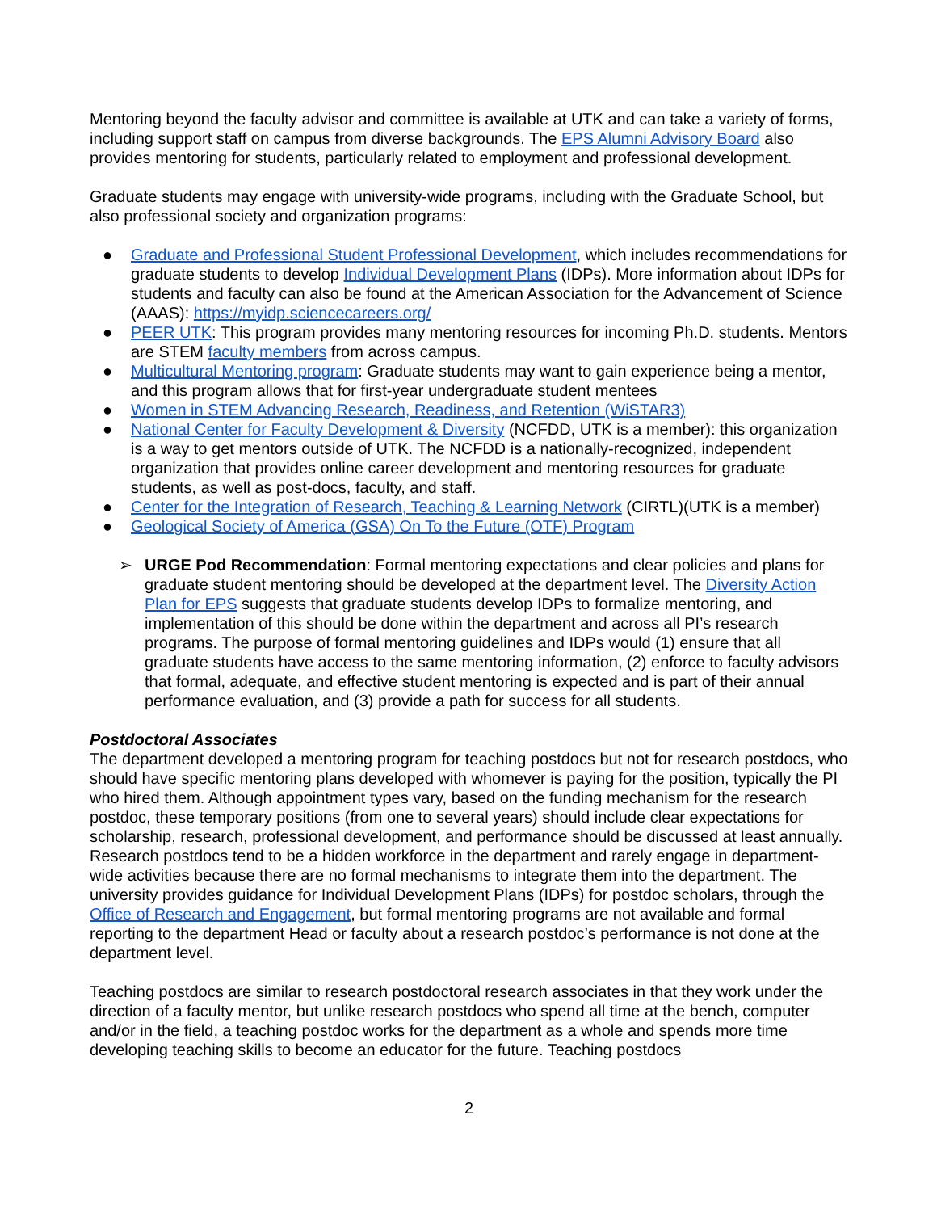Mentoring beyond the faculty advisor and committee is available at UTK and can take a variety of forms, including support staff on campus from diverse backgrounds. The EPS Alumni Advisory Board also provides mentoring for students, particularly related to employment and professional development.
Graduate students may engage with university-wide programs, including with the Graduate School, but also professional society and organization programs:
● Graduate and Professional Student Professional Development, which includes recommendations for graduate students to develop Individual Development Plans (IDPs). More information about IDPs for students and faculty can also be found at the American Association for the Advancement of Science (AAAS): https://myidp.sciencecareers.org/
● PEER UTK: This program provides many mentoring resources for incoming Ph.D. students. Mentors are STEM faculty members from across campus.
● Multicultural Mentoring program: Graduate students may want to gain experience being a mentor, and this program allows that for first-year undergraduate student mentees
● Women in STEM Advancing Research, Readiness, and Retention (WiSTAR3)
● National Center for Faculty Development & Diversity (NCFDD, UTK is a member): this organization is a way to get mentors outside of UTK. The NCFDD is a nationally-recognized, independent organization that provides online career development and mentoring resources for graduate students, as well as post-docs, faculty, and staff.
● Center for the Integration of Research, Teaching & Learning Network (CIRTL)(UTK is a member)
● Geological Society of America (GSA) On To the Future (OTF) Program
➢ URGE Pod Recommendation: Formal mentoring expectations and clear policies and plans for graduate student mentoring should be developed at the department level. The Diversity Action Plan for EPS suggests that graduate students develop IDPs to formalize mentoring, and implementation of this should be done within the department and across all PI’s research programs. The purpose of formal mentoring guidelines and IDPs would (1) ensure that all graduate students have access to the same mentoring information, (2) enforce to faculty advisors that formal, adequate, and effective student mentoring is expected and is part of their annual performance evaluation, and (3) provide a path for success for all students.
Postdoctoral Associates
The department developed a mentoring program for teaching postdocs but not for research postdocs, who should have specific mentoring plans developed with whomever is paying for the position, typically the PI who hired them. Although appointment types vary, based on the funding mechanism for the research postdoc, these temporary positions (from one to several years) should include clear expectations for scholarship, research, professional development, and performance should be discussed at least annually. Research postdocs tend to be a hidden workforce in the department and rarely engage in department-wide activities because there are no formal mechanisms to integrate them into the department. The university provides guidance for Individual Development Plans (IDPs) for postdoc scholars, through the Office of Research and Engagement, but formal mentoring programs are not available and formal reporting to the department Head or faculty about a research postdoc’s performance is not done at the department level.
Teaching postdocs are similar to research postdoctoral research associates in that they work under the direction of a faculty mentor, but unlike research postdocs who spend all time at the bench, computer and/or in the field, a teaching postdoc works for the department as a whole and spends more time developing teaching skills to become an educator for the future. Teaching postdocs
2